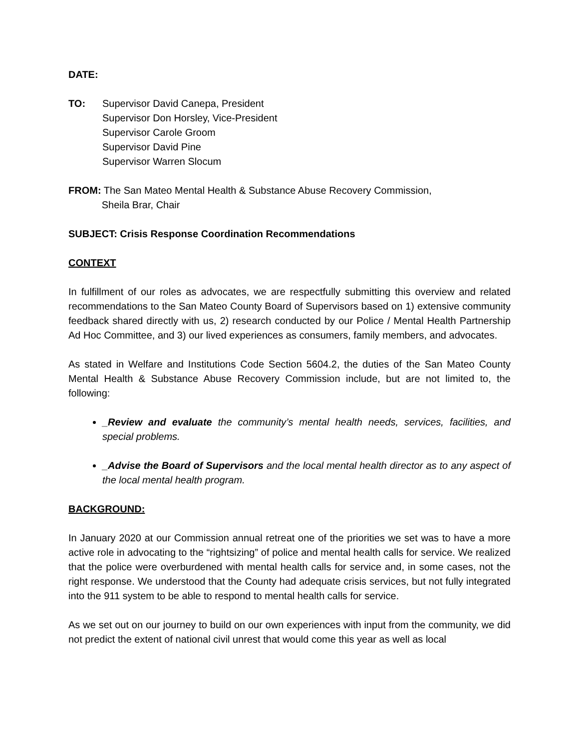DATE:
TO: Supervisor David Canepa, President
Supervisor Don Horsley, Vice-President
Supervisor Carole Groom
Supervisor David Pine
Supervisor Warren Slocum
FROM: The San Mateo Mental Health & Substance Abuse Recovery Commission,
Sheila Brar, Chair
SUBJECT: Crisis Response Coordination Recommendations
CONTEXT
In fulfillment of our roles as advocates, we are respectfully submitting this overview and related recommendations to the San Mateo County Board of Supervisors based on 1) extensive community feedback shared directly with us, 2) research conducted by our Police / Mental Health Partnership Ad Hoc Committee, and 3) our lived experiences as consumers, family members, and advocates.
As stated in Welfare and Institutions Code Section 5604.2, the duties of the San Mateo County Mental Health & Substance Abuse Recovery Commission include, but are not limited to, the following:
_Review and evaluate the community’s mental health needs, services, facilities, and special problems.
_Advise the Board of Supervisors and the local mental health director as to any aspect of the local mental health program.
BACKGROUND:
In January 2020 at our Commission annual retreat one of the priorities we set was to have a more active role in advocating to the “rightsizing” of police and mental health calls for service. We realized that the police were overburdened with mental health calls for service and, in some cases, not the right response. We understood that the County had adequate crisis services, but not fully integrated into the 911 system to be able to respond to mental health calls for service.
As we set out on our journey to build on our own experiences with input from the community, we did not predict the extent of national civil unrest that would come this year as well as local